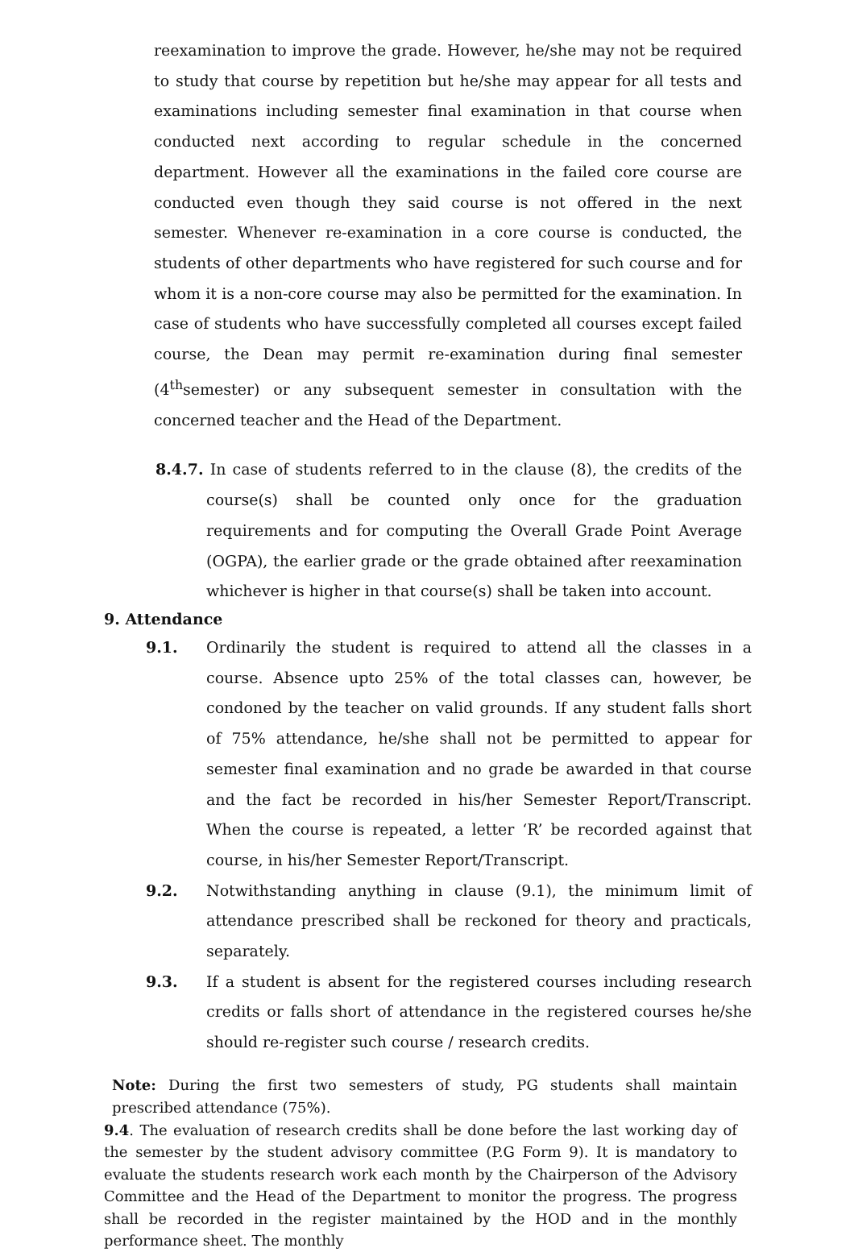reexamination to improve the grade. However, he/she may not be required to study that course by repetition but he/she may appear for all tests and examinations including semester final examination in that course when conducted next according to regular schedule in the concerned department. However all the examinations in the failed core course are conducted even though they said course is not offered in the next semester. Whenever re-examination in a core course is conducted, the students of other departments who have registered for such course and for whom it is a non-core course may also be permitted for the examination. In case of students who have successfully completed all courses except failed course, the Dean may permit re-examination during final semester (4<sup>th</sup>semester) or any subsequent semester in consultation with the concerned teacher and the Head of the Department.
8.4.7. In case of students referred to in the clause (8), the credits of the course(s) shall be counted only once for the graduation requirements and for computing the Overall Grade Point Average (OGPA), the earlier grade or the grade obtained after reexamination whichever is higher in that course(s) shall be taken into account.
9. Attendance
9.1. Ordinarily the student is required to attend all the classes in a course. Absence upto 25% of the total classes can, however, be condoned by the teacher on valid grounds. If any student falls short of 75% attendance, he/she shall not be permitted to appear for semester final examination and no grade be awarded in that course and the fact be recorded in his/her Semester Report/Transcript. When the course is repeated, a letter ‘R’ be recorded against that course, in his/her Semester Report/Transcript.
9.2. Notwithstanding anything in clause (9.1), the minimum limit of attendance prescribed shall be reckoned for theory and practicals, separately.
9.3. If a student is absent for the registered courses including research credits or falls short of attendance in the registered courses he/she should re-register such course / research credits.
Note: During the first two semesters of study, PG students shall maintain prescribed attendance (75%).
9.4. The evaluation of research credits shall be done before the last working day of the semester by the student advisory committee (P.G Form 9). It is mandatory to evaluate the students research work each month by the Chairperson of the Advisory Committee and the Head of the Department to monitor the progress. The progress shall be recorded in the register maintained by the HOD and in the monthly performance sheet. The monthly